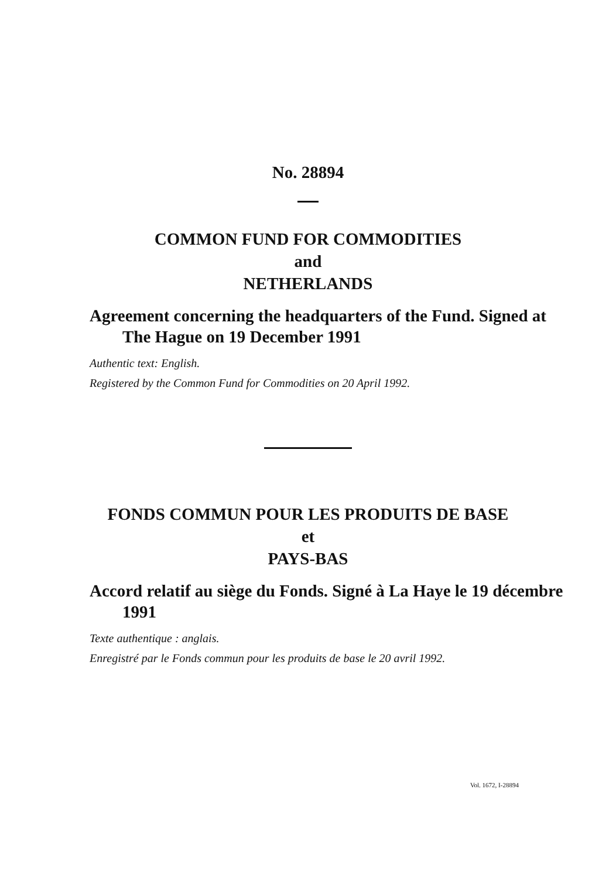No. 28894
COMMON FUND FOR COMMODITIES
and
NETHERLANDS
Agreement concerning the headquarters of the Fund. Signed at The Hague on 19 December 1991
Authentic text: English.
Registered by the Common Fund for Commodities on 20 April 1992.
FONDS COMMUN POUR LES PRODUITS DE BASE
et
PAYS-BAS
Accord relatif au siège du Fonds. Signé à La Haye le 19 décembre 1991
Texte authentique : anglais.
Enregistré par le Fonds commun pour les produits de base le 20 avril 1992.
Vol. 1672, I-28894